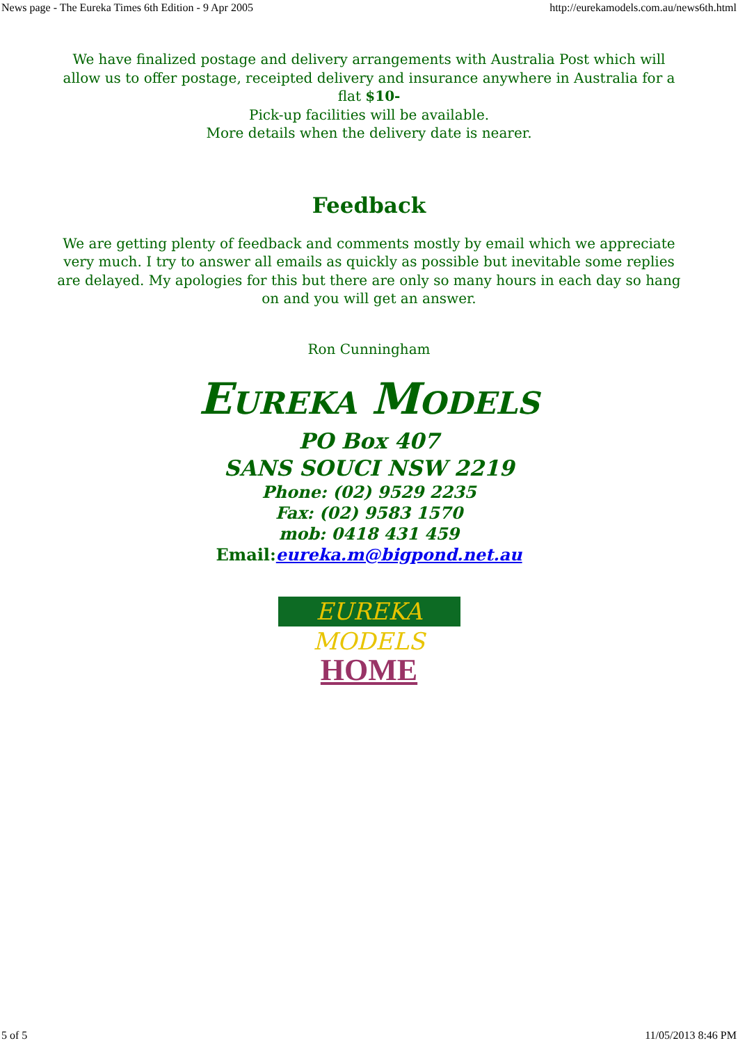News page - The Eureka Times 6th Edition - 9 Apr 2005 http://eurekamodels.com.au/news6th.html
We have finalized postage and delivery arrangements with Australia Post which will allow us to offer postage, receipted delivery and insurance anywhere in Australia for a flat $10-
Pick-up facilities will be available.
More details when the delivery date is nearer.
Feedback
We are getting plenty of feedback and comments mostly by email which we appreciate very much. I try to answer all emails as quickly as possible but inevitable some replies are delayed. My apologies for this but there are only so many hours in each day so hang on and you will get an answer.
Ron Cunningham
EUREKA MODELS
PO Box 407
SANS SOUCI NSW 2219
Phone: (02) 9529 2235
Fax: (02) 9583 1570
mob: 0418 431 459
Email:eureka.m@bigpond.net.au
EUREKA MODELS
HOME
5 of 5 11/05/2013 8:46 PM